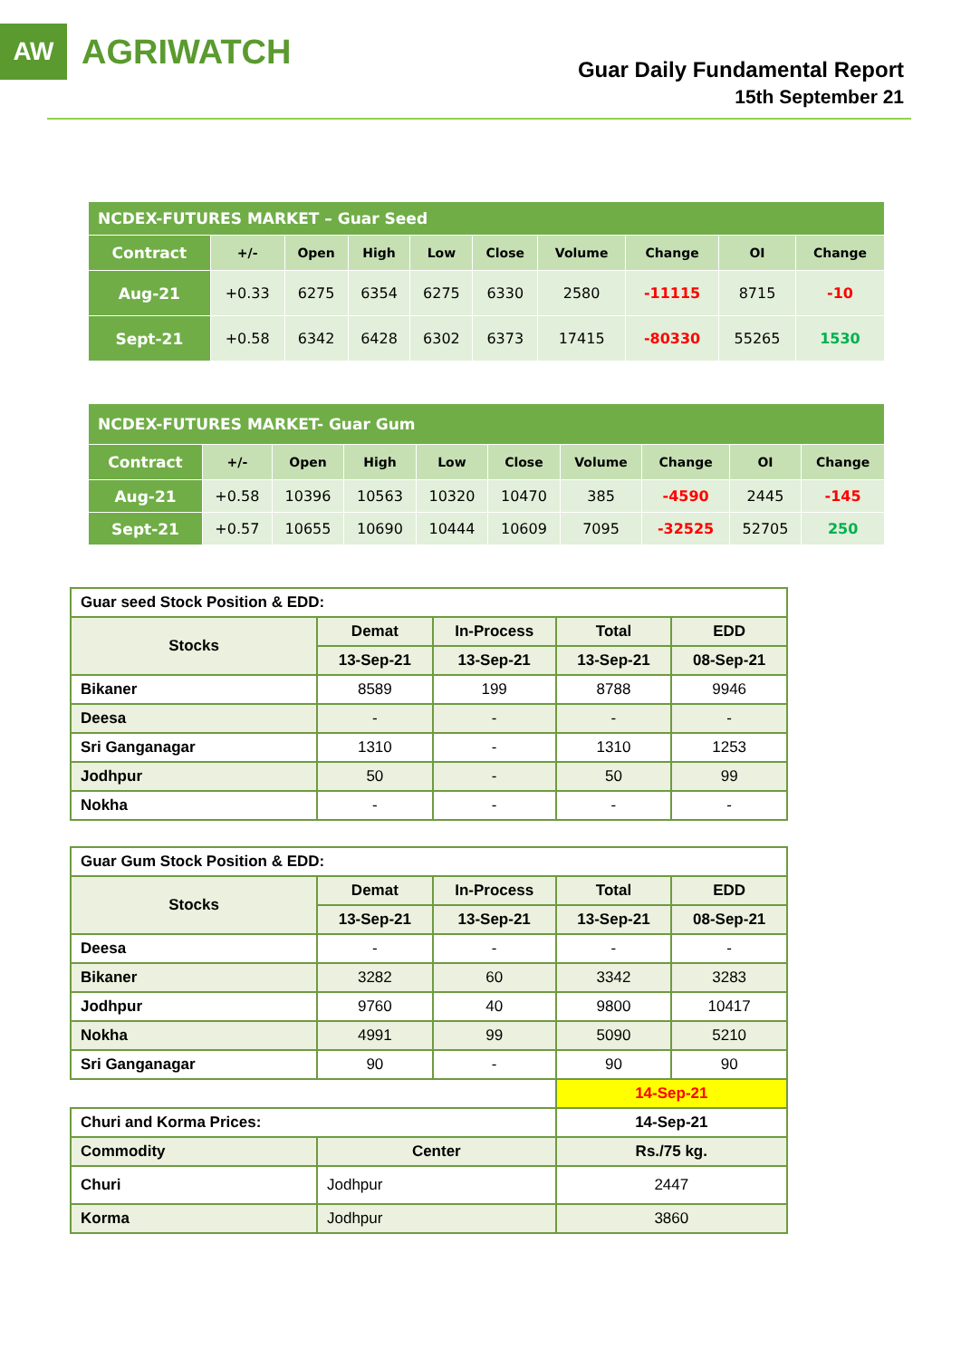AW
AGRIWATCH
Guar Daily Fundamental Report
15th September 21
| NCDEX-FUTURES MARKET – Guar Seed | | | | | | | | | |
| Contract | +/- | Open | High | Low | Close | Volume | Change | OI | Change |
| Aug-21 | +0.33 | 6275 | 6354 | 6275 | 6330 | 2580 | -11115 | 8715 | -10 |
| Sept-21 | +0.58 | 6342 | 6428 | 6302 | 6373 | 17415 | -80330 | 55265 | 1530 |
| NCDEX-FUTURES MARKET- Guar Gum | | | | | | | | | |
| Contract | +/- | Open | High | Low | Close | Volume | Change | OI | Change |
| Aug-21 | +0.58 | 10396 | 10563 | 10320 | 10470 | 385 | -4590 | 2445 | -145 |
| Sept-21 | +0.57 | 10655 | 10690 | 10444 | 10609 | 7095 | -32525 | 52705 | 250 |
| Guar seed Stock Position & EDD: | | | | |
| Stocks | Demat | In-Process | Total | EDD |
| | 13-Sep-21 | 13-Sep-21 | 13-Sep-21 | 08-Sep-21 |
| Bikaner | 8589 | 199 | 8788 | 9946 |
| Deesa | - | - | - | - |
| Sri Ganganagar | 1310 | - | 1310 | 1253 |
| Jodhpur | 50 | - | 50 | 99 |
| Nokha | - | - | - | - |
| Guar Gum Stock Position & EDD: | | | | |
| Stocks | Demat | In-Process | Total | EDD |
| | 13-Sep-21 | 13-Sep-21 | 13-Sep-21 | 08-Sep-21 |
| Deesa | - | - | - | - |
| Bikaner | 3282 | 60 | 3342 | 3283 |
| Jodhpur | 9760 | 40 | 9800 | 10417 |
| Nokha | 4991 | 99 | 5090 | 5210 |
| Sri Ganganagar | 90 | - | 90 | 90 |
| | | | 14-Sep-21 | |
| Churi and Korma Prices: | | | 14-Sep-21 | |
| Commodity | Center | | Rs./75 kg. | |
| Churi | Jodhpur | | 2447 | |
| Korma | Jodhpur | | 3860 | |